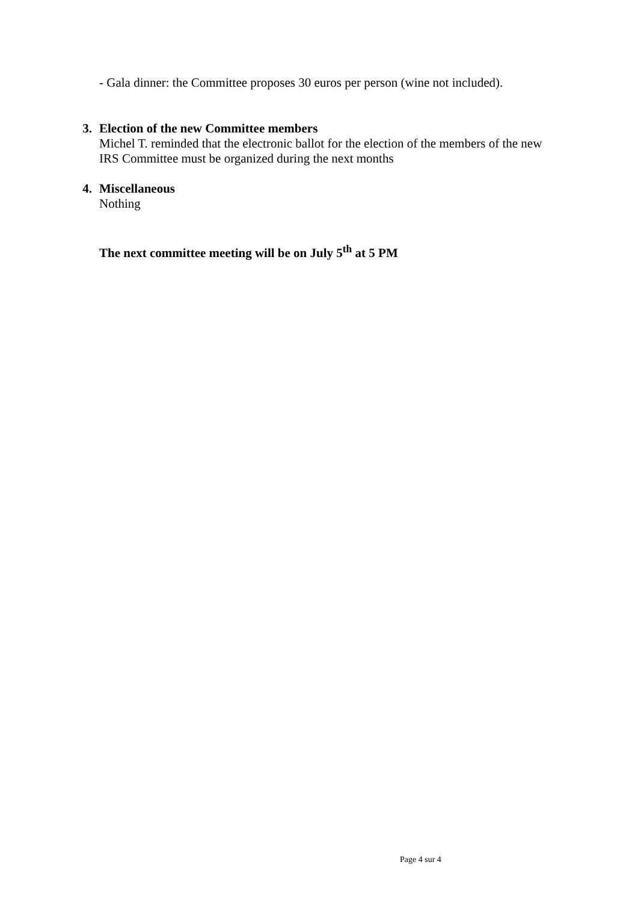- Gala dinner: the Committee proposes 30 euros per person (wine not included).
3.
Election of the new Committee members
Michel T. reminded that the electronic ballot for the election of the members of the new
IRS Committee must be organized during the next months
4.
Miscellaneous
Nothing
The next committee meeting will be on July 5<sup>th</sup> at 5 PM
Page 4 sur 4